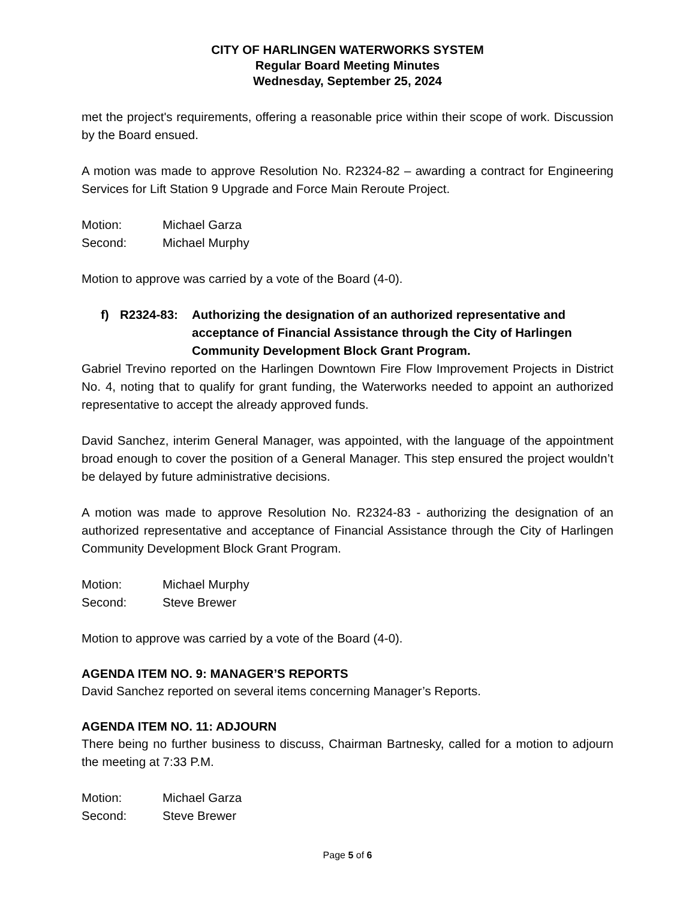CITY OF HARLINGEN WATERWORKS SYSTEM
Regular Board Meeting Minutes
Wednesday, September 25, 2024
met the project's requirements, offering a reasonable price within their scope of work. Discussion by the Board ensued.
A motion was made to approve Resolution No. R2324-82 – awarding a contract for Engineering Services for Lift Station 9 Upgrade and Force Main Reroute Project.
Motion: Michael Garza
Second: Michael Murphy
Motion to approve was carried by a vote of the Board (4-0).
f) R2324-83: Authorizing the designation of an authorized representative and acceptance of Financial Assistance through the City of Harlingen Community Development Block Grant Program.
Gabriel Trevino reported on the Harlingen Downtown Fire Flow Improvement Projects in District No. 4, noting that to qualify for grant funding, the Waterworks needed to appoint an authorized representative to accept the already approved funds.
David Sanchez, interim General Manager, was appointed, with the language of the appointment broad enough to cover the position of a General Manager. This step ensured the project wouldn’t be delayed by future administrative decisions.
A motion was made to approve Resolution No. R2324-83 - authorizing the designation of an authorized representative and acceptance of Financial Assistance through the City of Harlingen Community Development Block Grant Program.
Motion: Michael Murphy
Second: Steve Brewer
Motion to approve was carried by a vote of the Board (4-0).
AGENDA ITEM NO. 9: MANAGER’S REPORTS
David Sanchez reported on several items concerning Manager’s Reports.
AGENDA ITEM NO. 11: ADJOURN
There being no further business to discuss, Chairman Bartnesky, called for a motion to adjourn the meeting at 7:33 P.M.
Motion: Michael Garza
Second: Steve Brewer
Page 5 of 6